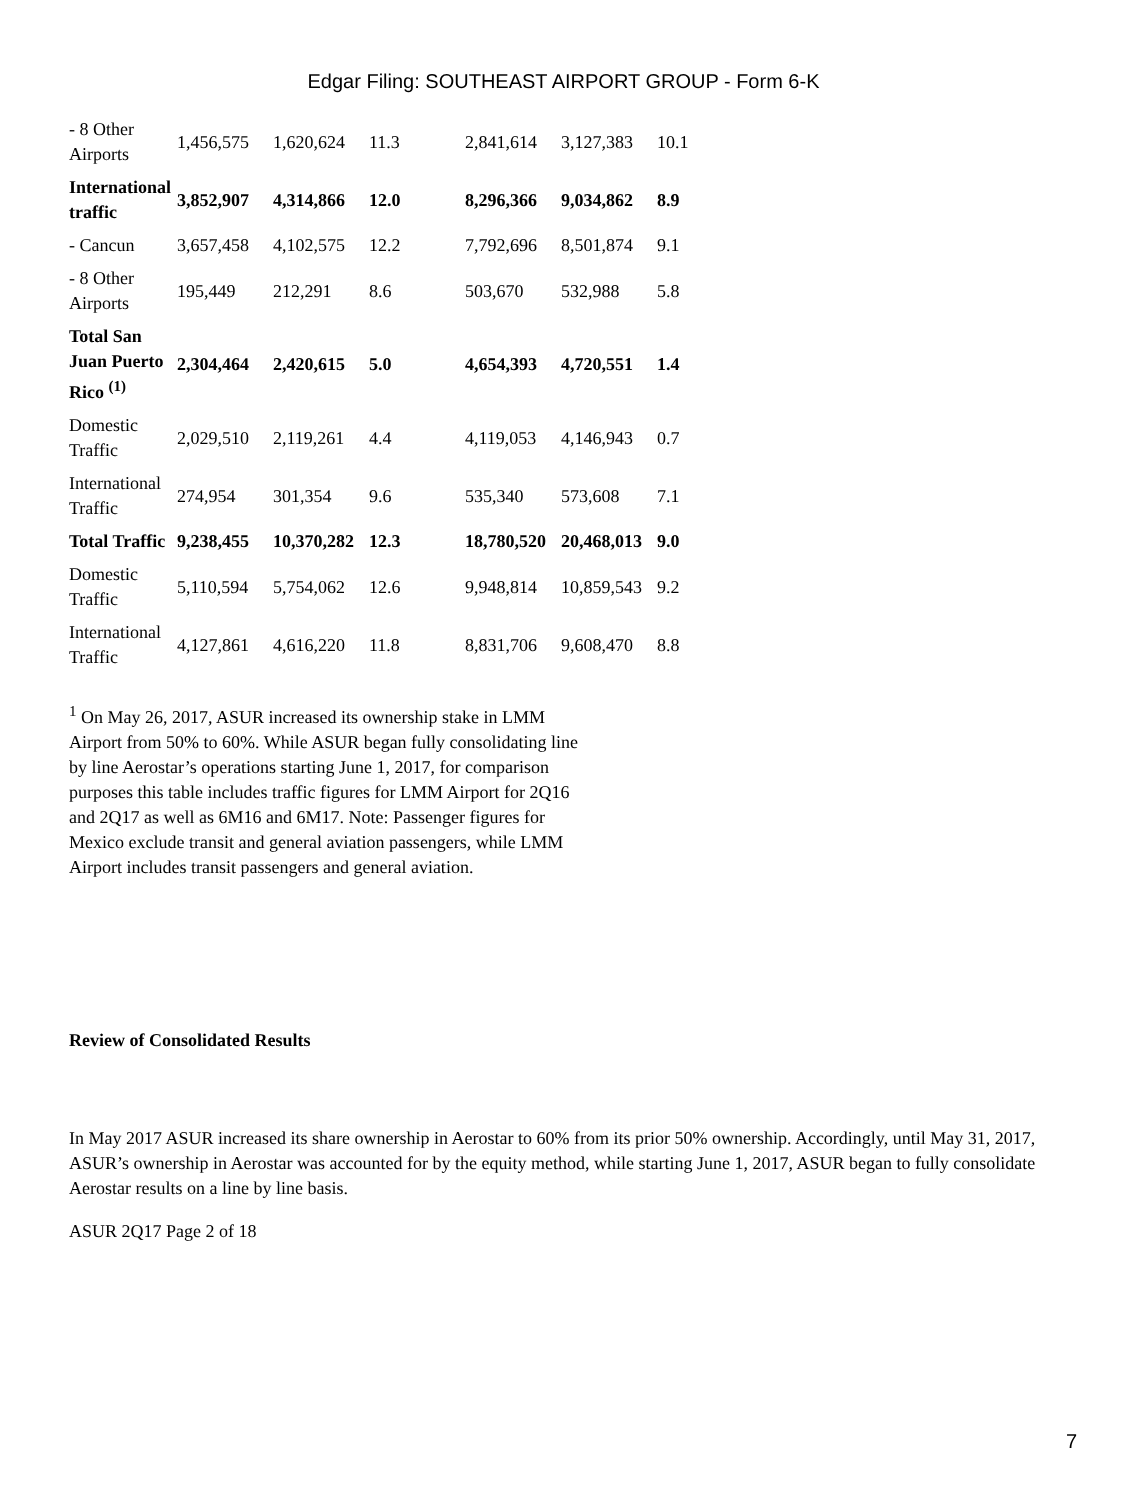Edgar Filing: SOUTHEAST AIRPORT GROUP - Form 6-K
| - 8 Other Airports | 1,456,575 | 1,620,624 | 11.3 | 2,841,614 | 3,127,383 | 10.1 |
| International traffic | 3,852,907 | 4,314,866 | 12.0 | 8,296,366 | 9,034,862 | 8.9 |
| - Cancun | 3,657,458 | 4,102,575 | 12.2 | 7,792,696 | 8,501,874 | 9.1 |
| - 8 Other Airports | 195,449 | 212,291 | 8.6 | 503,670 | 532,988 | 5.8 |
| Total San Juan Puerto Rico <sup>(1)</sup> | 2,304,464 | 2,420,615 | 5.0 | 4,654,393 | 4,720,551 | 1.4 |
| Domestic Traffic | 2,029,510 | 2,119,261 | 4.4 | 4,119,053 | 4,146,943 | 0.7 |
| International Traffic | 274,954 | 301,354 | 9.6 | 535,340 | 573,608 | 7.1 |
| Total Traffic | 9,238,455 | 10,370,282 | 12.3 | 18,780,520 | 20,468,013 | 9.0 |
| Domestic Traffic | 5,110,594 | 5,754,062 | 12.6 | 9,948,814 | 10,859,543 | 9.2 |
| International Traffic | 4,127,861 | 4,616,220 | 11.8 | 8,831,706 | 9,608,470 | 8.8 |
<sup>1</sup> On May 26, 2017, ASUR increased its ownership stake in LMM Airport from 50% to 60%. While ASUR began fully consolidating line by line Aerostar’s operations starting June 1, 2017, for comparison purposes this table includes traffic figures for LMM Airport for 2Q16 and 2Q17 as well as 6M16 and 6M17. Note: Passenger figures for Mexico exclude transit and general aviation passengers, while LMM Airport includes transit passengers and general aviation.
Review of Consolidated Results
In May 2017 ASUR increased its share ownership in Aerostar to 60% from its prior 50% ownership. Accordingly, until May 31, 2017, ASUR’s ownership in Aerostar was accounted for by the equity method, while starting June 1, 2017, ASUR began to fully consolidate Aerostar results on a line by line basis.
ASUR 2Q17 Page 2 of 18
7